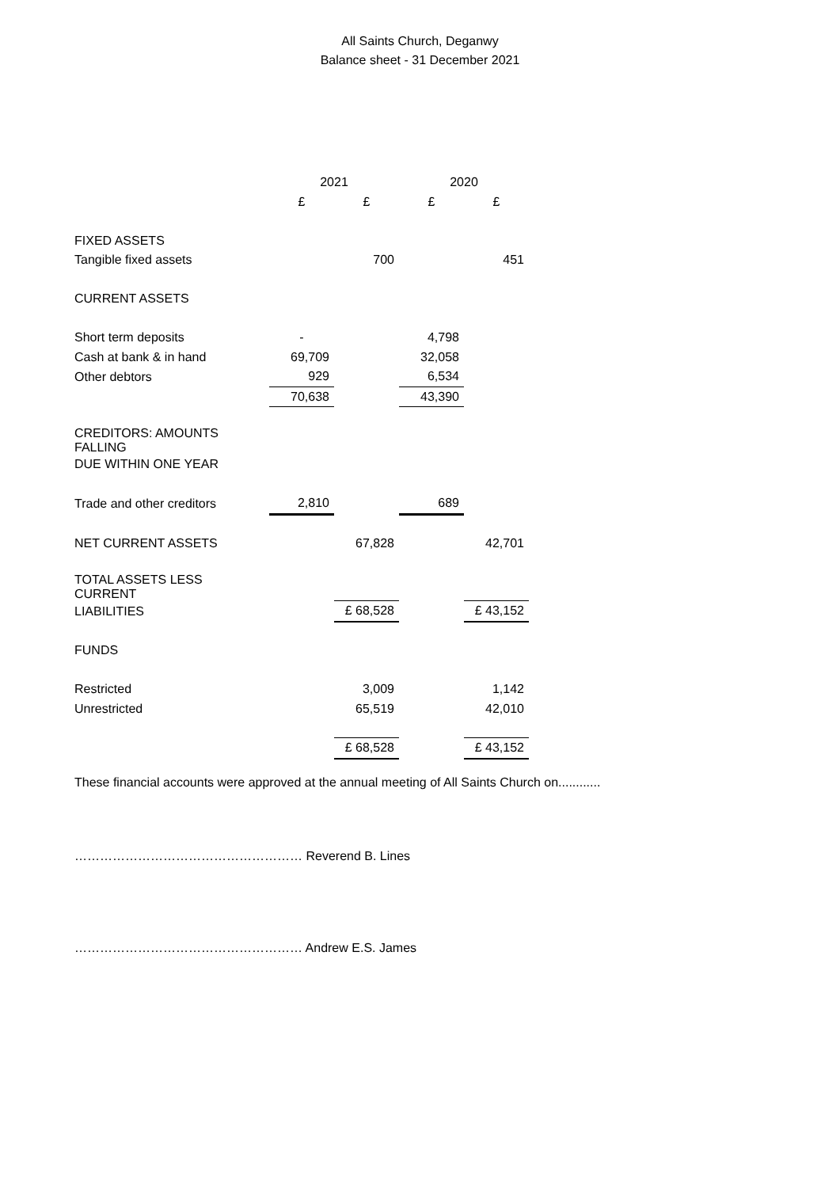All Saints Church, Deganwy
Balance sheet - 31 December 2021
| | 2021 | | 2020 | |
| | £ | £ | £ | £ |
| FIXED ASSETS | | | | |
| Tangible fixed assets | | 700 | | 451 |
| CURRENT ASSETS | | | | |
| Short term deposits | - | | 4,798 | |
| Cash at bank & in hand | 69,709 | | 32,058 | |
| Other debtors | 929 | | 6,534 | |
| | 70,638 | | 43,390 | |
| CREDITORS: AMOUNTS FALLING | | | | |
| DUE WITHIN ONE YEAR | | | | |
| Trade and other creditors | 2,810 | | 689 | |
| NET CURRENT ASSETS | | 67,828 | | 42,701 |
| TOTAL ASSETS LESS CURRENT | | | | |
| LIABILITIES | | £ 68,528 | | £ 43,152 |
| FUNDS | | | | |
| Restricted | | 3,009 | | 1,142 |
| Unrestricted | | 65,519 | | 42,010 |
| | | £ 68,528 | | £ 43,152 |
These financial accounts were approved at the annual meeting of All Saints Church on............
……………………………………………… Reverend B. Lines
……………………………………………… Andrew E.S. James